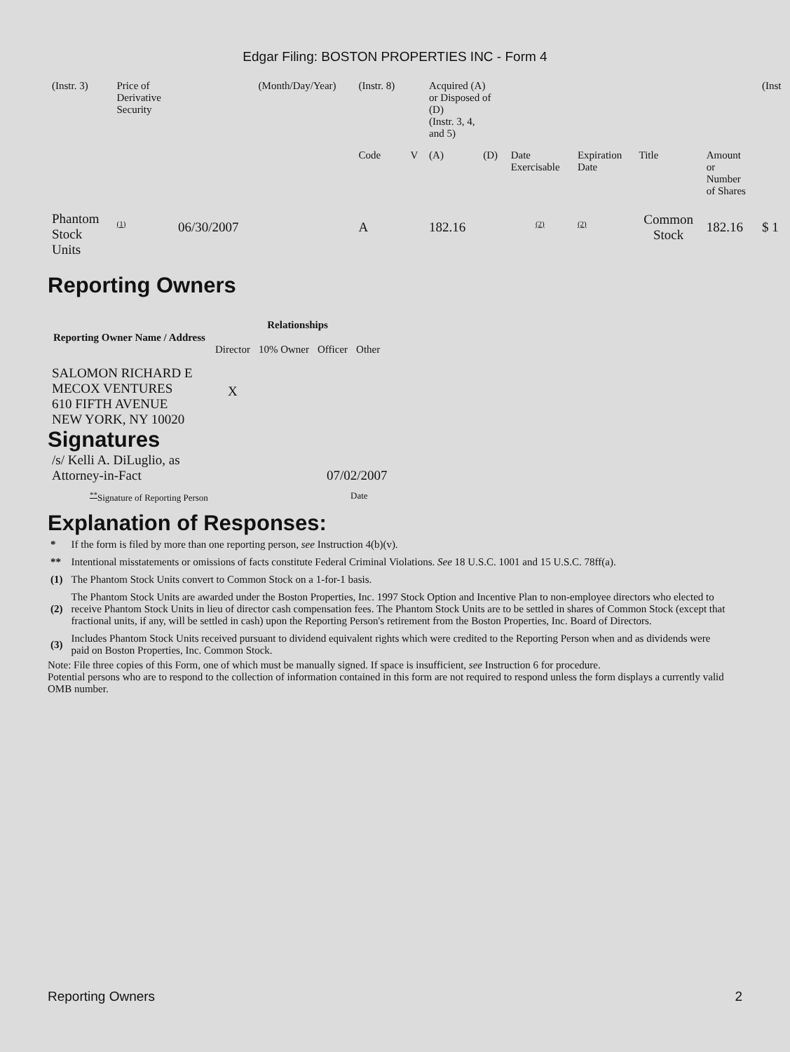Edgar Filing: BOSTON PROPERTIES INC - Form 4
| (Instr. 3) | Price of Derivative Security | | (Month/Day/Year) | (Instr. 8) | | Acquired (A) or Disposed of (D) (Instr. 3, 4, and 5) | | | | | | (Inst |
| | | | | Code | V | (A) | (D) | Date Exercisable | Expiration Date | Title | Amount or Number of Shares | |
| Phantom Stock Units | <sup>(1)</sup> | 06/30/2007 | | A | | 182.16 | | <sup>(2)</sup> | <sup>(2)</sup> | Common Stock | 182.16 | $ 1 |
Reporting Owners
| Reporting Owner Name / Address | Relationships | | | |
| --- | --- | --- | --- | --- |
| | Director | 10% Owner | Officer | Other |
| SALOMON RICHARD E MECOX VENTURES 610 FIFTH AVENUE NEW YORK, NY 10020 | X | | | |
Signatures
| /s/ Kelli A. DiLuglio, as Attorney-in-Fact | 07/02/2007 |
| <sup>**</sup> Signature of Reporting Person | Date |
Explanation of Responses:
| * | If the form is filed by more than one reporting person, see Instruction 4(b)(v). |
| ** | Intentional misstatements or omissions of facts constitute Federal Criminal Violations. See 18 U.S.C. 1001 and 15 U.S.C. 78ff(a). |
| (1) | The Phantom Stock Units convert to Common Stock on a 1-for-1 basis. |
| (2) | The Phantom Stock Units are awarded under the Boston Properties, Inc. 1997 Stock Option and Incentive Plan to non-employee directors who elected to receive Phantom Stock Units in lieu of director cash compensation fees. The Phantom Stock Units are to be settled in shares of Common Stock (except that fractional units, if any, will be settled in cash) upon the Reporting Person's retirement from the Boston Properties, Inc. Board of Directors. |
| (3) | Includes Phantom Stock Units received pursuant to dividend equivalent rights which were credited to the Reporting Person when and as dividends were paid on Boston Properties, Inc. Common Stock. |
Note: File three copies of this Form, one of which must be manually signed. If space is insufficient, see Instruction 6 for procedure.
Potential persons who are to respond to the collection of information contained in this form are not required to respond unless the form displays a currently valid OMB number.
Reporting Owners 2